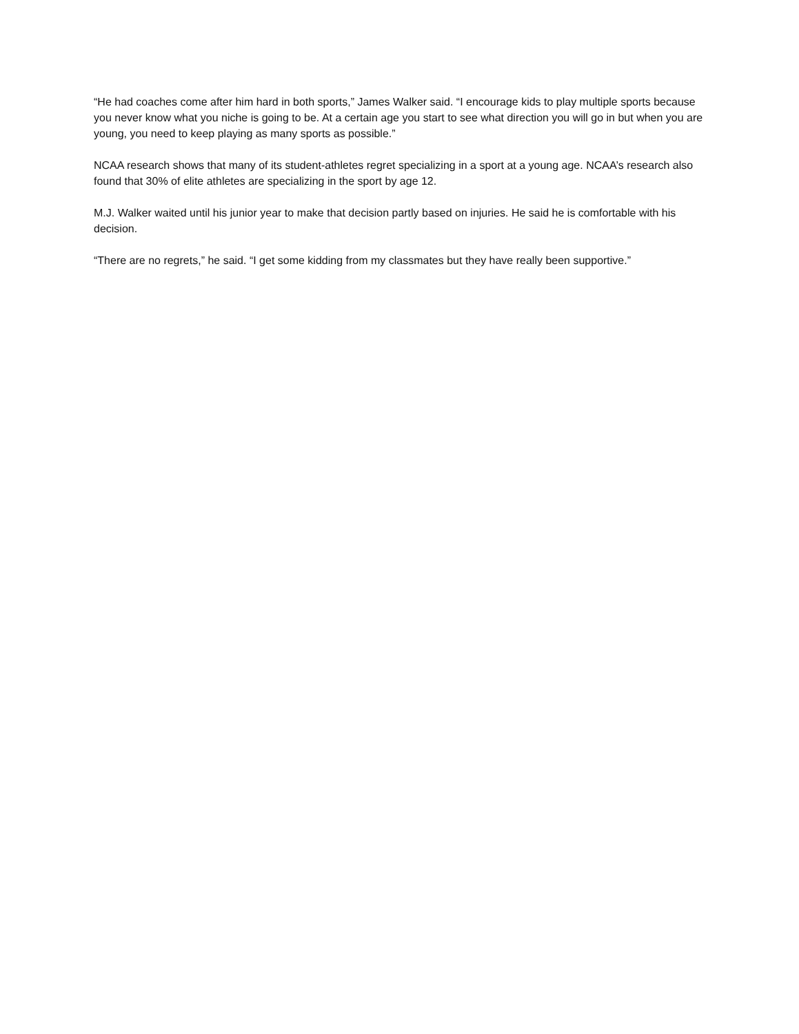“He had coaches come after him hard in both sports,” James Walker said. “I encourage kids to play multiple sports because you never know what you niche is going to be. At a certain age you start to see what direction you will go in but when you are young, you need to keep playing as many sports as possible.”
NCAA research shows that many of its student-athletes regret specializing in a sport at a young age. NCAA’s research also found that 30% of elite athletes are specializing in the sport by age 12.
M.J. Walker waited until his junior year to make that decision partly based on injuries. He said he is comfortable with his decision.
“There are no regrets,” he said. “I get some kidding from my classmates but they have really been supportive.”